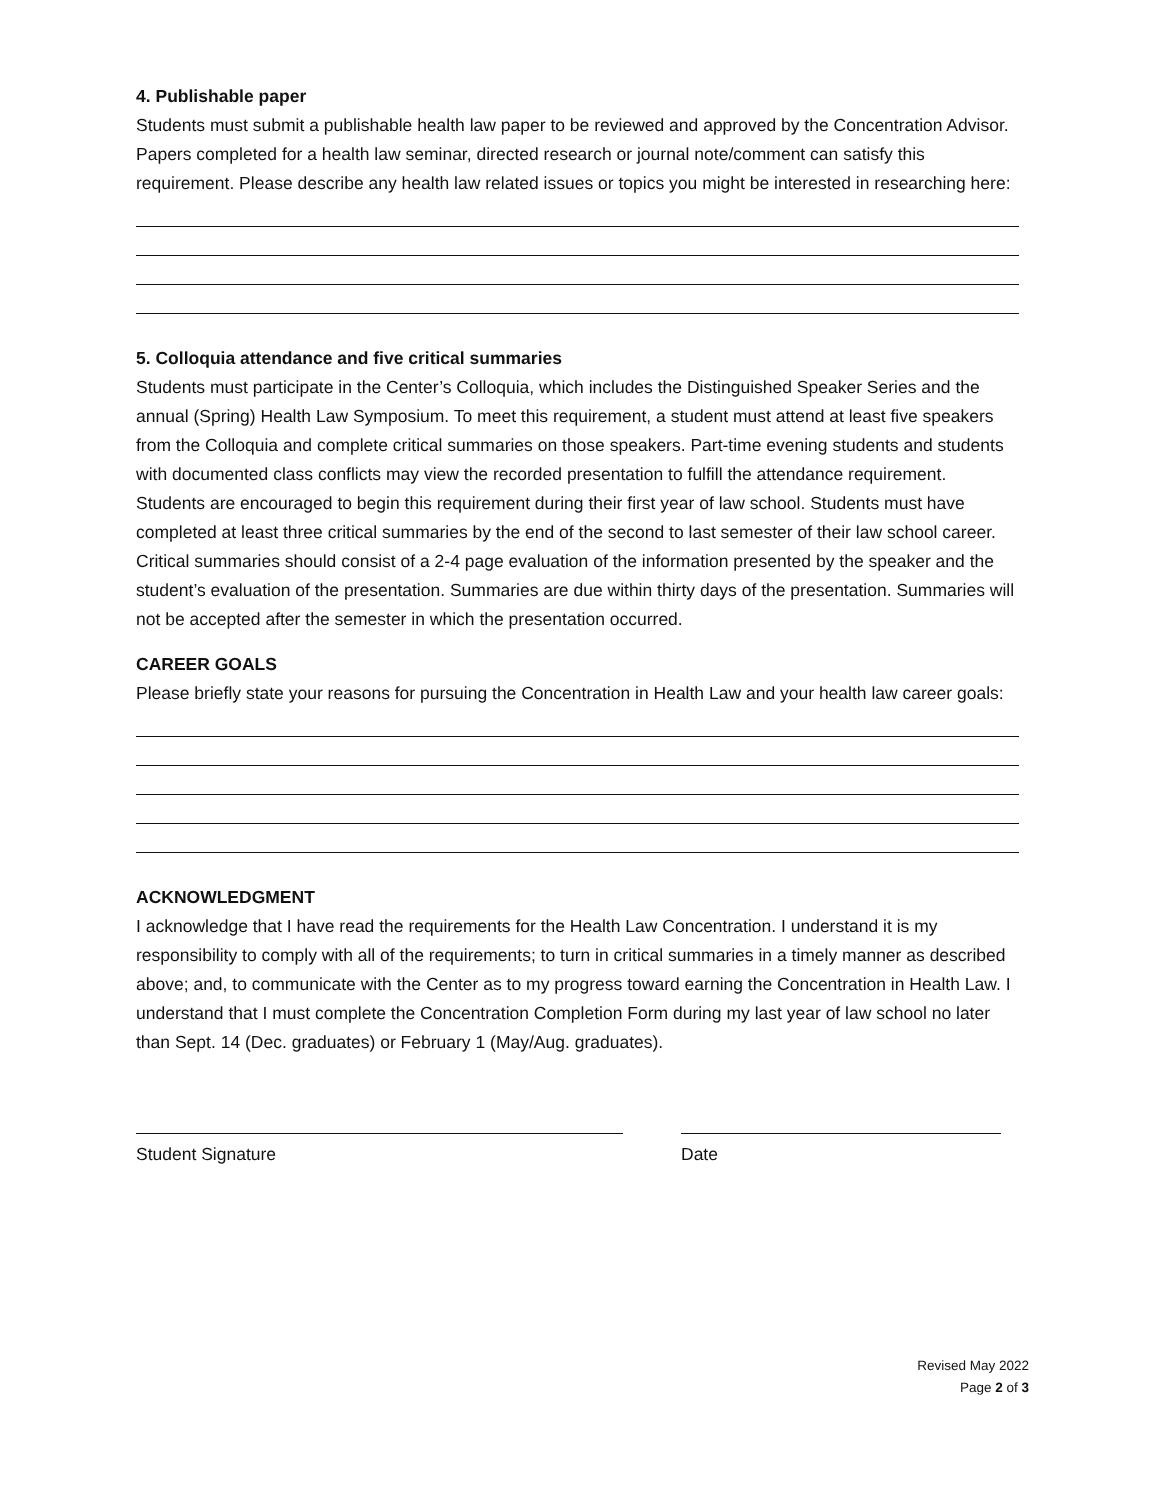4. Publishable paper
Students must submit a publishable health law paper to be reviewed and approved by the Concentration Advisor. Papers completed for a health law seminar, directed research or journal note/comment can satisfy this requirement. Please describe any health law related issues or topics you might be interested in researching here:
5. Colloquia attendance and five critical summaries
Students must participate in the Center’s Colloquia, which includes the Distinguished Speaker Series and the annual (Spring) Health Law Symposium. To meet this requirement, a student must attend at least five speakers from the Colloquia and complete critical summaries on those speakers. Part-time evening students and students with documented class conflicts may view the recorded presentation to fulfill the attendance requirement. Students are encouraged to begin this requirement during their first year of law school. Students must have completed at least three critical summaries by the end of the second to last semester of their law school career. Critical summaries should consist of a 2-4 page evaluation of the information presented by the speaker and the student’s evaluation of the presentation. Summaries are due within thirty days of the presentation. Summaries will not be accepted after the semester in which the presentation occurred.
CAREER GOALS
Please briefly state your reasons for pursuing the Concentration in Health Law and your health law career goals:
ACKNOWLEDGMENT
I acknowledge that I have read the requirements for the Health Law Concentration. I understand it is my responsibility to comply with all of the requirements; to turn in critical summaries in a timely manner as described above; and, to communicate with the Center as to my progress toward earning the Concentration in Health Law. I understand that I must complete the Concentration Completion Form during my last year of law school no later than Sept. 14 (Dec. graduates) or February 1 (May/Aug. graduates).
Student Signature Date
Revised May 2022
Page 2 of 3